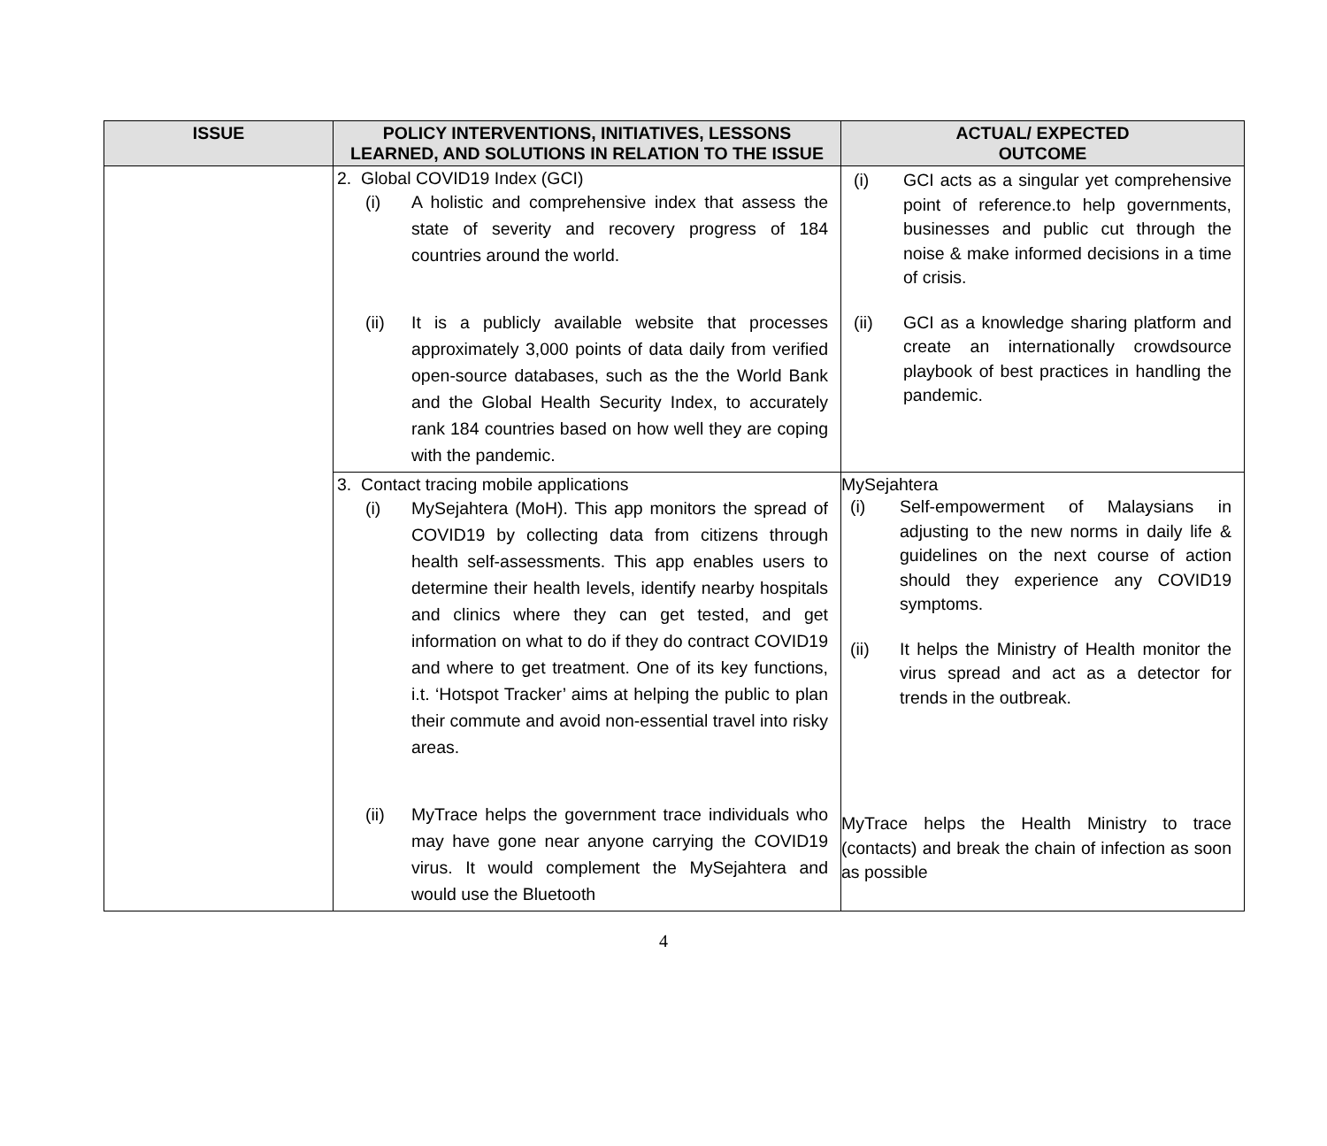| ISSUE | POLICY INTERVENTIONS, INITIATIVES, LESSONS LEARNED, AND SOLUTIONS IN RELATION TO THE ISSUE | ACTUAL/ EXPECTED OUTCOME |
| --- | --- | --- |
| | 2. Global COVID19 Index (GCI) (i) A holistic and comprehensive index that assess the state of severity and recovery progress of 184 countries around the world. (ii) It is a publicly available website that processes approximately 3,000 points of data daily from verified open-source databases, such as the the World Bank and the Global Health Security Index, to accurately rank 184 countries based on how well they are coping with the pandemic. | (i) GCI acts as a singular yet comprehensive point of reference.to help governments, businesses and public cut through the noise & make informed decisions in a time of crisis. (ii) GCI as a knowledge sharing platform and create an internationally crowdsource playbook of best practices in handling the pandemic. |
| | 3. Contact tracing mobile applications (i) MySejahtera (MoH). This app monitors the spread of COVID19 by collecting data from citizens through health self-assessments. This app enables users to determine their health levels, identify nearby hospitals and clinics where they can get tested, and get information on what to do if they do contract COVID19 and where to get treatment. One of its key functions, i.t. ‘Hotspot Tracker’ aims at helping the public to plan their commute and avoid non-essential travel into risky areas. (ii) MyTrace helps the government trace individuals who may have gone near anyone carrying the COVID19 virus. It would complement the MySejahtera and would use the Bluetooth | MySejahtera (i) Self-empowerment of Malaysians in adjusting to the new norms in daily life & guidelines on the next course of action should they experience any COVID19 symptoms. (ii) It helps the Ministry of Health monitor the virus spread and act as a detector for trends in the outbreak. MyTrace helps the Health Ministry to trace (contacts) and break the chain of infection as soon as possible |
4